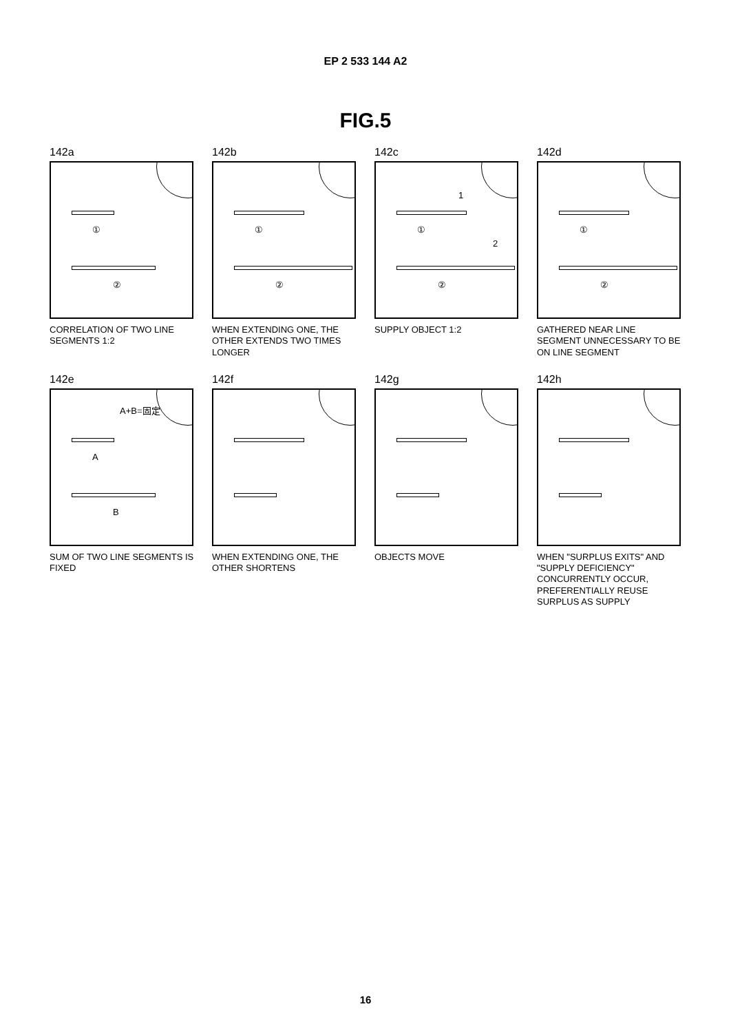EP 2 533 144 A2
FIG.5
142a
①
②
CORRELATION OF TWO LINE SEGMENTS 1:2
142b
①
②
WHEN EXTENDING ONE, THE OTHER EXTENDS TWO TIMES LONGER
142c
①
②
1
2
SUPPLY OBJECT 1:2
142d
①
②
GATHERED NEAR LINE SEGMENT UNNECESSARY TO BE ON LINE SEGMENT
142e
A
B
A+B=固定
SUM OF TWO LINE SEGMENTS IS FIXED
142f
WHEN EXTENDING ONE, THE OTHER SHORTENS
142g
OBJECTS MOVE
142h
WHEN "SURPLUS EXITS" AND "SUPPLY DEFICIENCY" CONCURRENTLY OCCUR, PREFERENTIALLY REUSE SURPLUS AS SUPPLY
16